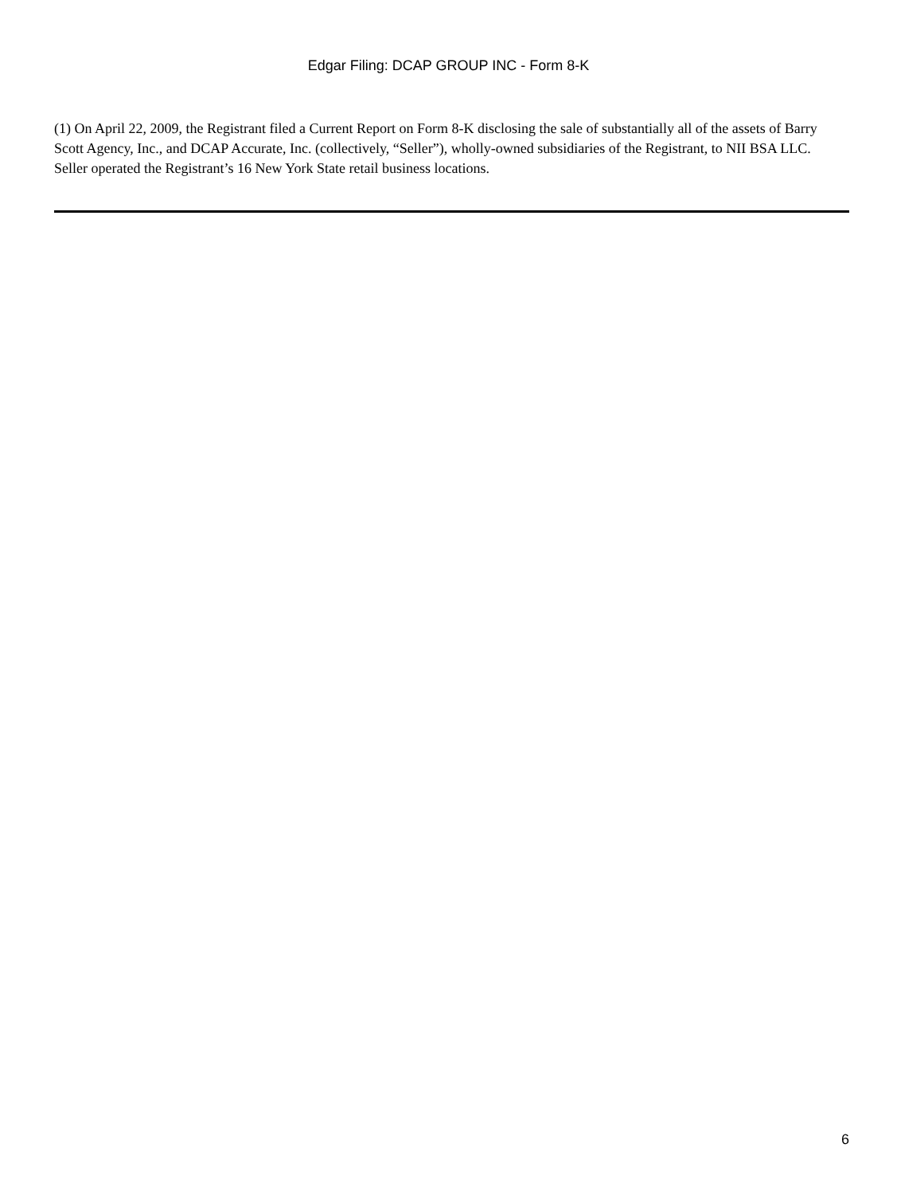Edgar Filing: DCAP GROUP INC - Form 8-K
(1) On April 22, 2009, the Registrant filed a Current Report on Form 8-K disclosing the sale of substantially all of the assets of Barry Scott Agency, Inc., and DCAP Accurate, Inc. (collectively, “Seller”), wholly-owned subsidiaries of the Registrant, to NII BSA LLC. Seller operated the Registrant’s 16 New York State retail business locations.
6